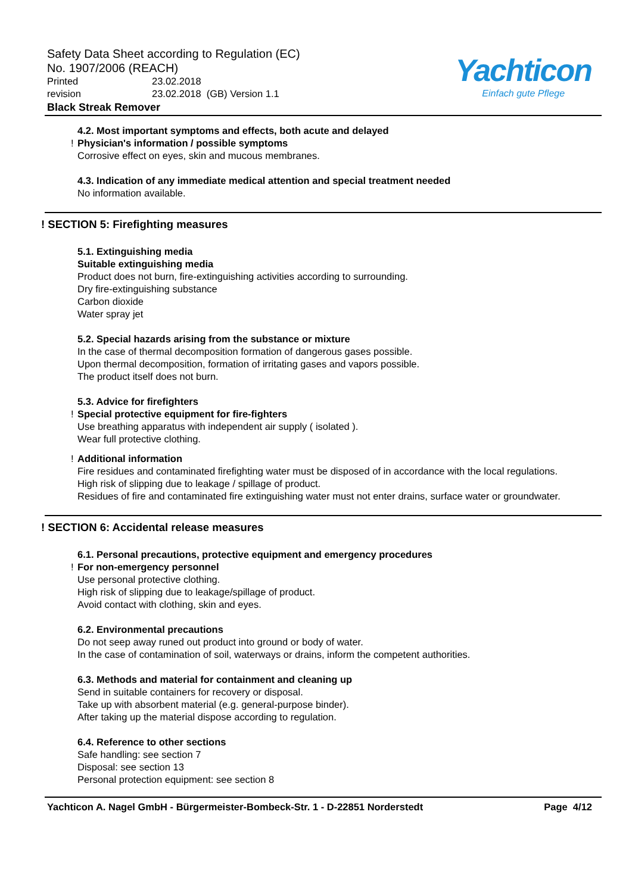Safety Data Sheet according to Regulation (EC)
No. 1907/2006 (REACH)
Printed 23.02.2018
revision 23.02.2018 (GB) Version 1.1
Black Streak Remover
Yachticon
Einfach gute Pflege
4.2. Most important symptoms and effects, both acute and delayed
! Physician's information / possible symptoms
Corrosive effect on eyes, skin and mucous membranes.
4.3. Indication of any immediate medical attention and special treatment needed
No information available.
! SECTION 5: Firefighting measures
5.1. Extinguishing media
Suitable extinguishing media
Product does not burn, fire-extinguishing activities according to surrounding.
Dry fire-extinguishing substance
Carbon dioxide
Water spray jet
5.2. Special hazards arising from the substance or mixture
In the case of thermal decomposition formation of dangerous gases possible.
Upon thermal decomposition, formation of irritating gases and vapors possible.
The product itself does not burn.
5.3. Advice for firefighters
! Special protective equipment for fire-fighters
Use breathing apparatus with independent air supply ( isolated ).
Wear full protective clothing.
! Additional information
Fire residues and contaminated firefighting water must be disposed of in accordance with the local regulations.
High risk of slipping due to leakage / spillage of product.
Residues of fire and contaminated fire extinguishing water must not enter drains, surface water or groundwater.
! SECTION 6: Accidental release measures
6.1. Personal precautions, protective equipment and emergency procedures
! For non-emergency personnel
Use personal protective clothing.
High risk of slipping due to leakage/spillage of product.
Avoid contact with clothing, skin and eyes.
6.2. Environmental precautions
Do not seep away runed out product into ground or body of water.
In the case of contamination of soil, waterways or drains, inform the competent authorities.
6.3. Methods and material for containment and cleaning up
Send in suitable containers for recovery or disposal.
Take up with absorbent material (e.g. general-purpose binder).
After taking up the material dispose according to regulation.
6.4. Reference to other sections
Safe handling: see section 7
Disposal: see section 13
Personal protection equipment: see section 8
Yachticon A. Nagel GmbH - Bürgermeister-Bombeck-Str. 1 - D-22851 Norderstedt Page 4/12